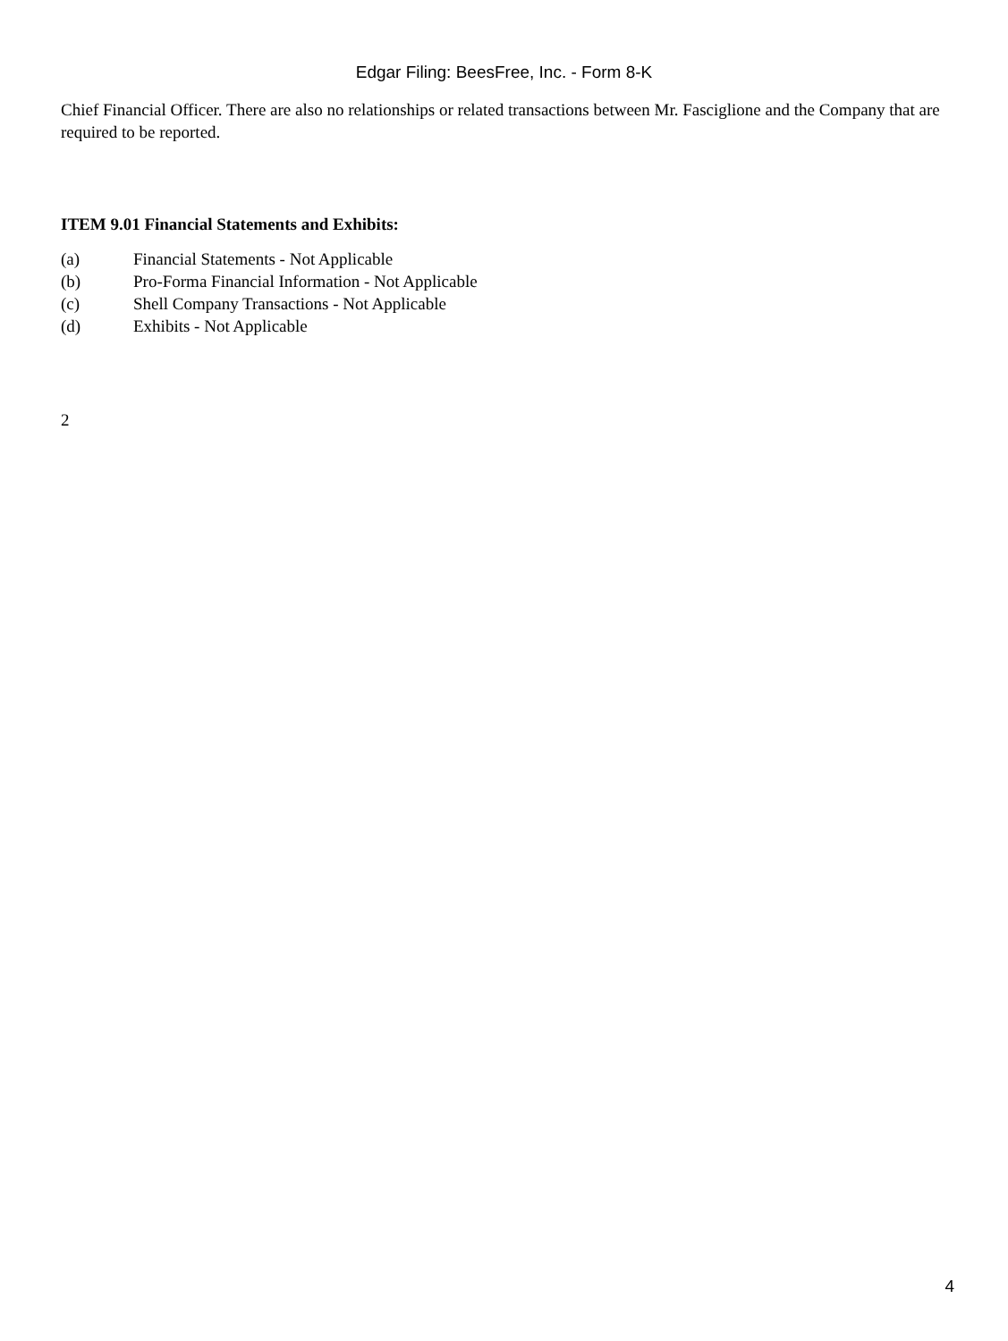Edgar Filing: BeesFree, Inc. - Form 8-K
Chief Financial Officer. There are also no relationships or related transactions between Mr. Fasciglione and the Company that are required to be reported.
ITEM 9.01 Financial Statements and Exhibits:
(a) Financial Statements - Not Applicable
(b) Pro-Forma Financial Information - Not Applicable
(c) Shell Company Transactions - Not Applicable
(d) Exhibits - Not Applicable
2
4